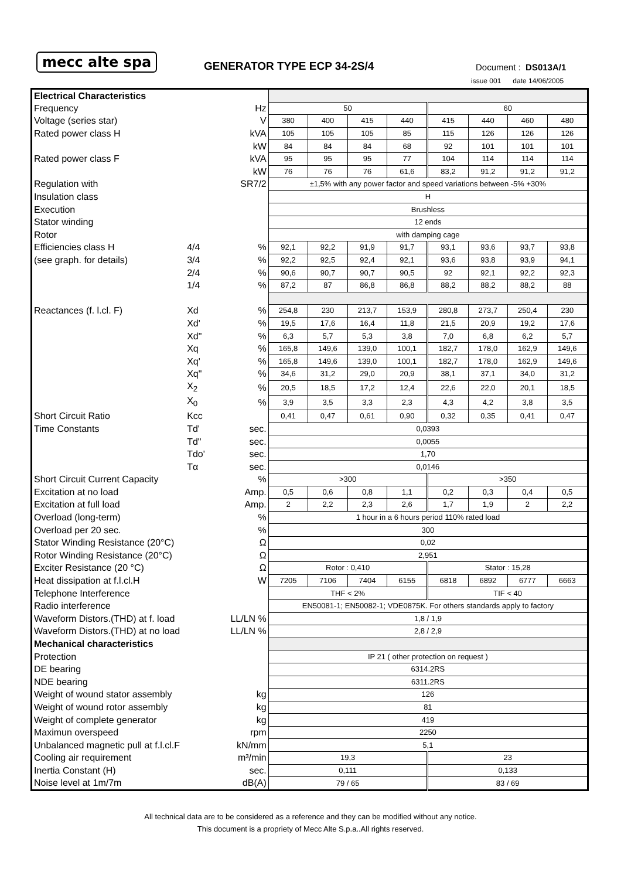mecc alte spa GENERATOR TYPE ECP 34-2S/4 Document : DS013A/1
issue 001 date 14/06/2005
| Electrical Characteristics | | | | | | | | | | |
| Frequency | | Hz | 50 | | | | 60 | | | |
| Voltage (series star) | | V | 380 | 400 | 415 | 440 | 415 | 440 | 460 | 480 |
| Rated power class H | | kVA | 105 | 105 | 105 | 85 | 115 | 126 | 126 | 126 |
| | | kW | 84 | 84 | 84 | 68 | 92 | 101 | 101 | 101 |
| Rated power class F | | kVA | 95 | 95 | 95 | 77 | 104 | 114 | 114 | 114 |
| | | kW | 76 | 76 | 76 | 61,6 | 83,2 | 91,2 | 91,2 | 91,2 |
| Regulation with | | SR7/2 | ±1,5% with any power factor and speed variations between -5% +30% | | | | | | | |
| Insulation class | | | H | | | | | | | |
| Execution | | | Brushless | | | | | | | |
| Stator winding | | | 12 ends | | | | | | | |
| Rotor | | | with damping cage | | | | | | | |
| Efficiencies class H | 4/4 | % | 92,1 | 92,2 | 91,9 | 91,7 | 93,1 | 93,6 | 93,7 | 93,8 |
| (see graph. for details) | 3/4 | % | 92,2 | 92,5 | 92,4 | 92,1 | 93,6 | 93,8 | 93,9 | 94,1 |
| | 2/4 | % | 90,6 | 90,7 | 90,7 | 90,5 | 92 | 92,1 | 92,2 | 92,3 |
| | 1/4 | % | 87,2 | 87 | 86,8 | 86,8 | 88,2 | 88,2 | 88,2 | 88 |
| Reactances (f. l.cl. F) | Xd | % | 254,8 | 230 | 213,7 | 153,9 | 280,8 | 273,7 | 250,4 | 230 |
| | Xd' | % | 19,5 | 17,6 | 16,4 | 11,8 | 21,5 | 20,9 | 19,2 | 17,6 |
| | Xd" | % | 6,3 | 5,7 | 5,3 | 3,8 | 7,0 | 6,8 | 6,2 | 5,7 |
| | Xq | % | 165,8 | 149,6 | 139,0 | 100,1 | 182,7 | 178,0 | 162,9 | 149,6 |
| | Xq' | % | 165,8 | 149,6 | 139,0 | 100,1 | 182,7 | 178,0 | 162,9 | 149,6 |
| | Xq" | % | 34,6 | 31,2 | 29,0 | 20,9 | 38,1 | 37,1 | 34,0 | 31,2 |
| | X<sub>2</sub> | % | 20,5 | 18,5 | 17,2 | 12,4 | 22,6 | 22,0 | 20,1 | 18,5 |
| | X<sub>0</sub> | % | 3,9 | 3,5 | 3,3 | 2,3 | 4,3 | 4,2 | 3,8 | 3,5 |
| Short Circuit Ratio | Kcc | | 0,41 | 0,47 | 0,61 | 0,90 | 0,32 | 0,35 | 0,41 | 0,47 |
| Time Constants | Td' | sec. | 0,0393 | | | | | | | |
| | Td" | sec. | 0,0055 | | | | | | | |
| | Tdo' | sec. | 1,70 | | | | | | | |
| | Tα | sec. | 0,0146 | | | | | | | |
| Short Circuit Current Capacity | | % | >300 | | | | >350 | | | |
| Excitation at no load | | Amp. | 0,5 | 0,6 | 0,8 | 1,1 | 0,2 | 0,3 | 0,4 | 0,5 |
| Excitation at full load | | Amp. | 2 | 2,2 | 2,3 | 2,6 | 1,7 | 1,9 | 2 | 2,2 |
| Overload (long-term) | | % | 1 hour in a 6 hours period 110% rated load | | | | | | | |
| Overload per 20 sec. | | % | 300 | | | | | | | |
| Stator Winding Resistance (20°C) | | Ω | 0,02 | | | | | | | |
| Rotor Winding Resistance (20°C) | | Ω | 2,951 | | | | | | | |
| Exciter Resistance (20 °C) | | Ω | Rotor : 0,410 | | | | Stator : 15,28 | | | |
| Heat dissipation at f.l.cl.H | | W | 7205 | 7106 | 7404 | 6155 | 6818 | 6892 | 6777 | 6663 |
| Telephone Interference | | | THF < 2% | | | | TIF < 40 | | | |
| Radio interference | | | EN50081-1; EN50082-1; VDE0875K. For others standards apply to factory | | | | | | | |
| Waveform Distors.(THD) at f. load | | LL/LN % | 1,8 / 1,9 | | | | | | | |
| Waveform Distors.(THD) at no load | | LL/LN % | 2,8 / 2,9 | | | | | | | |
| Mechanical characteristics | | | | | | | | | | |
| Protection | | | IP 21 ( other protection on request ) | | | | | | | |
| DE bearing | | | 6314.2RS | | | | | | | |
| NDE bearing | | | 6311.2RS | | | | | | | |
| Weight of wound stator assembly | | kg | 126 | | | | | | | |
| Weight of wound rotor assembly | | kg | 81 | | | | | | | |
| Weight of complete generator | | kg | 419 | | | | | | | |
| Maximun overspeed | | rpm | 2250 | | | | | | | |
| Unbalanced magnetic pull at f.l.cl.F | | kN/mm | 5,1 | | | | | | | |
| Cooling air requirement | | m³/min | 19,3 | | | | 23 | | | |
| Inertia Constant (H) | | sec. | 0,111 | | | | 0,133 | | | |
| Noise level at 1m/7m | | dB(A) | 79 / 65 | | | | 83 / 69 | | | |
All technical data are to be considered as a reference and they can be modified without any notice.
This document is a propriety of Mecc Alte S.p.a..All rights reserved.